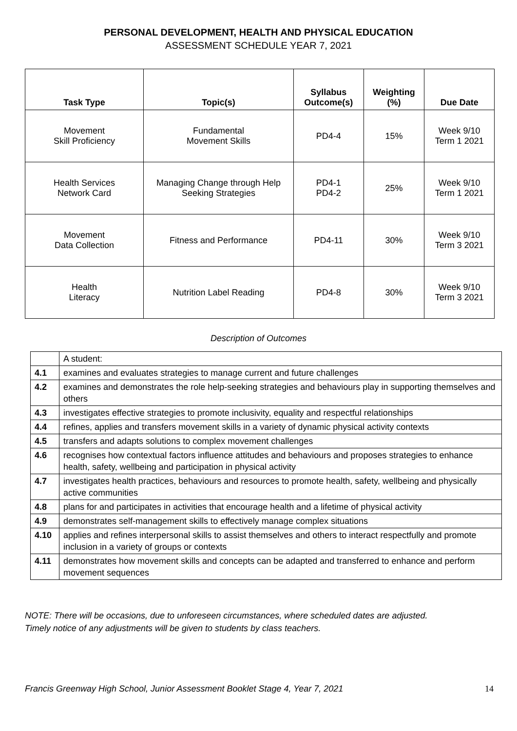PERSONAL DEVELOPMENT, HEALTH AND PHYSICAL EDUCATION
ASSESSMENT SCHEDULE YEAR 7, 2021
| Task Type | Topic(s) | Syllabus Outcome(s) | Weighting (%) | Due Date |
| --- | --- | --- | --- | --- |
| Movement Skill Proficiency | Fundamental Movement Skills | PD4-4 | 15% | Week 9/10 Term 1 2021 |
| Health Services Network Card | Managing Change through Help Seeking Strategies | PD4-1 PD4-2 | 25% | Week 9/10 Term 1 2021 |
| Movement Data Collection | Fitness and Performance | PD4-11 | 30% | Week 9/10 Term 3 2021 |
| Health Literacy | Nutrition Label Reading | PD4-8 | 30% | Week 9/10 Term 3 2021 |
Description of Outcomes
| | A student: |
| 4.1 | examines and evaluates strategies to manage current and future challenges |
| 4.2 | examines and demonstrates the role help-seeking strategies and behaviours play in supporting themselves and others |
| 4.3 | investigates effective strategies to promote inclusivity, equality and respectful relationships |
| 4.4 | refines, applies and transfers movement skills in a variety of dynamic physical activity contexts |
| 4.5 | transfers and adapts solutions to complex movement challenges |
| 4.6 | recognises how contextual factors influence attitudes and behaviours and proposes strategies to enhance health, safety, wellbeing and participation in physical activity |
| 4.7 | investigates health practices, behaviours and resources to promote health, safety, wellbeing and physically active communities |
| 4.8 | plans for and participates in activities that encourage health and a lifetime of physical activity |
| 4.9 | demonstrates self-management skills to effectively manage complex situations |
| 4.10 | applies and refines interpersonal skills to assist themselves and others to interact respectfully and promote inclusion in a variety of groups or contexts |
| 4.11 | demonstrates how movement skills and concepts can be adapted and transferred to enhance and perform movement sequences |
NOTE: There will be occasions, due to unforeseen circumstances, where scheduled dates are adjusted.
Timely notice of any adjustments will be given to students by class teachers.
Francis Greenway High School, Junior Assessment Booklet Stage 4, Year 7, 2021 14